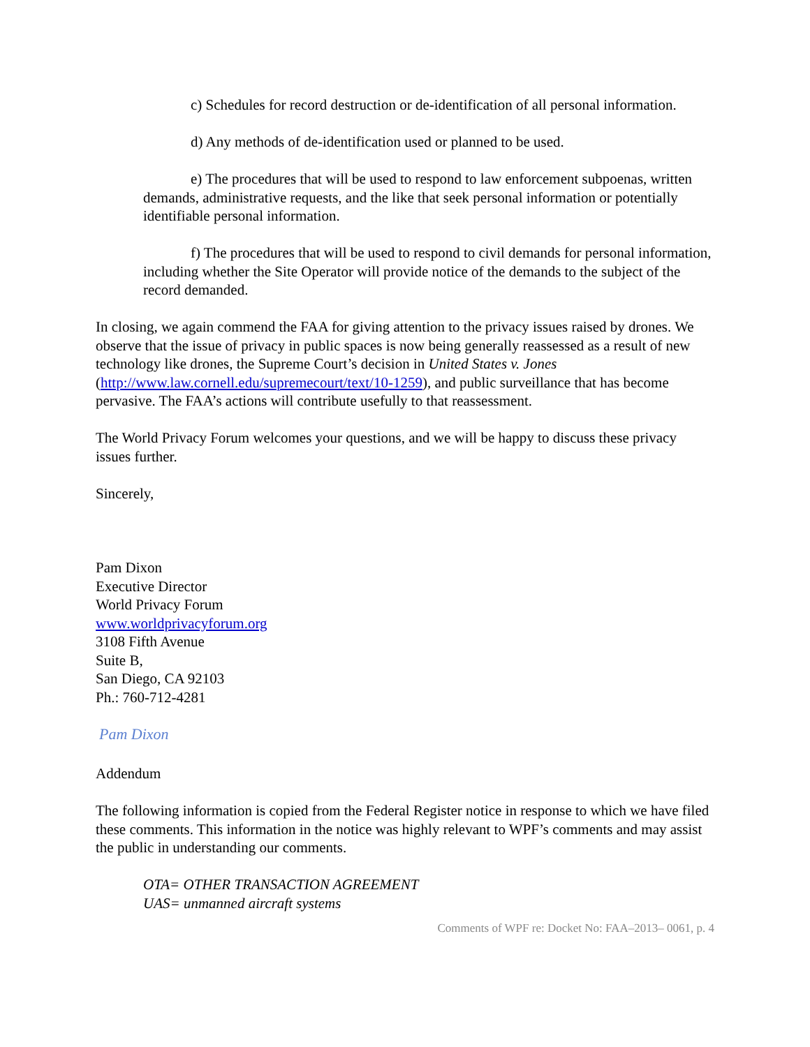c) Schedules for record destruction or de-identification of all personal information.
d) Any methods of de-identification used or planned to be used.
e) The procedures that will be used to respond to law enforcement subpoenas, written demands, administrative requests, and the like that seek personal information or potentially identifiable personal information.
f) The procedures that will be used to respond to civil demands for personal information, including whether the Site Operator will provide notice of the demands to the subject of the record demanded.
In closing, we again commend the FAA for giving attention to the privacy issues raised by drones. We observe that the issue of privacy in public spaces is now being generally reassessed as a result of new technology like drones, the Supreme Court’s decision in United States v. Jones (http://www.law.cornell.edu/supremecourt/text/10-1259), and public surveillance that has become pervasive. The FAA’s actions will contribute usefully to that reassessment.
The World Privacy Forum welcomes your questions, and we will be happy to discuss these privacy issues further.
Sincerely,
Pam Dixon
Executive Director
World Privacy Forum
www.worldprivacyforum.org
3108 Fifth Avenue
Suite B,
San Diego, CA 92103
Ph.: 760-712-4281
Pam Dixon
Addendum
The following information is copied from the Federal Register notice in response to which we have filed these comments. This information in the notice was highly relevant to WPF’s comments and may assist the public in understanding our comments.
OTA= OTHER TRANSACTION AGREEMENT
UAS= unmanned aircraft systems
Comments of WPF re: Docket No: FAA–2013– 0061, p. 4